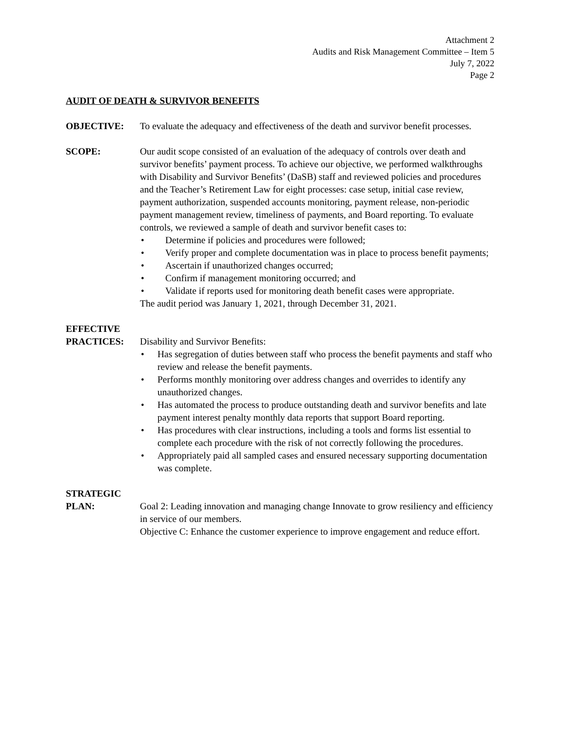Attachment 2
Audits and Risk Management Committee – Item 5
July 7, 2022
Page 2
AUDIT OF DEATH & SURVIVOR BENEFITS
OBJECTIVE: To evaluate the adequacy and effectiveness of the death and survivor benefit processes.
SCOPE: Our audit scope consisted of an evaluation of the adequacy of controls over death and survivor benefits’ payment process. To achieve our objective, we performed walkthroughs with Disability and Survivor Benefits’ (DaSB) staff and reviewed policies and procedures and the Teacher’s Retirement Law for eight processes: case setup, initial case review, payment authorization, suspended accounts monitoring, payment release, non-periodic payment management review, timeliness of payments, and Board reporting. To evaluate controls, we reviewed a sample of death and survivor benefit cases to:
• Determine if policies and procedures were followed;
• Verify proper and complete documentation was in place to process benefit payments;
• Ascertain if unauthorized changes occurred;
• Confirm if management monitoring occurred; and
• Validate if reports used for monitoring death benefit cases were appropriate.
The audit period was January 1, 2021, through December 31, 2021.
EFFECTIVE
PRACTICES: Disability and Survivor Benefits:
• Has segregation of duties between staff who process the benefit payments and staff who review and release the benefit payments.
• Performs monthly monitoring over address changes and overrides to identify any unauthorized changes.
• Has automated the process to produce outstanding death and survivor benefits and late payment interest penalty monthly data reports that support Board reporting.
• Has procedures with clear instructions, including a tools and forms list essential to complete each procedure with the risk of not correctly following the procedures.
• Appropriately paid all sampled cases and ensured necessary supporting documentation was complete.
STRATEGIC
PLAN: Goal 2: Leading innovation and managing change Innovate to grow resiliency and efficiency in service of our members.
Objective C: Enhance the customer experience to improve engagement and reduce effort.